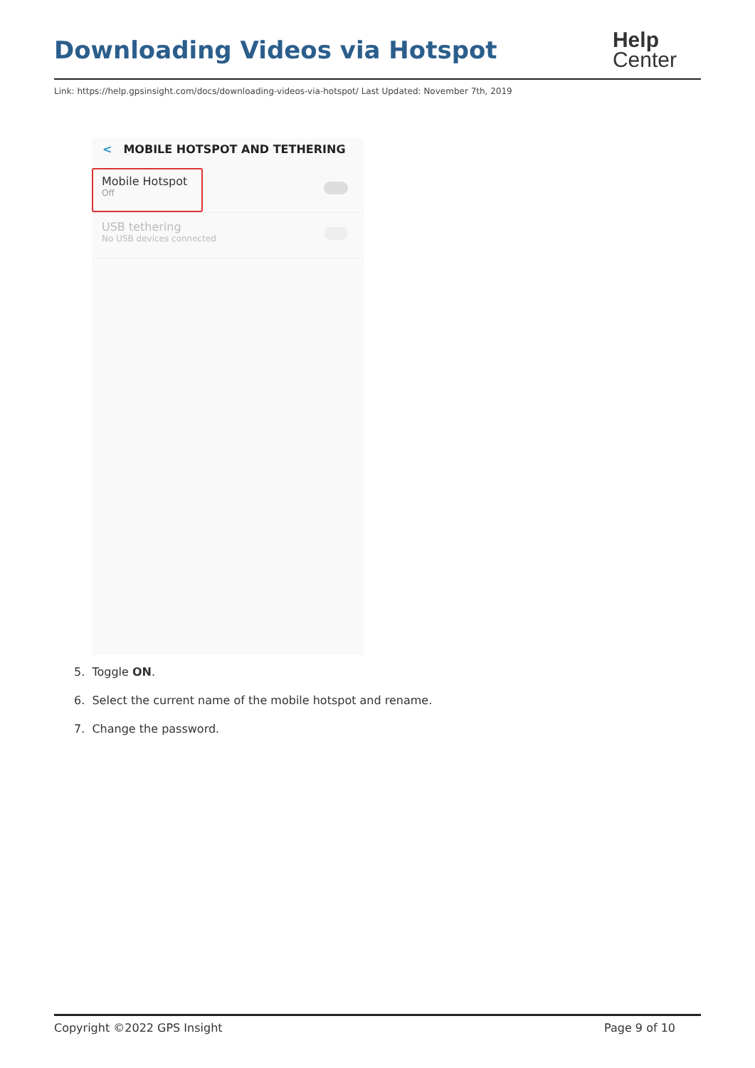Downloading Videos via Hotspot
Help
Center
Link: https://help.gpsinsight.com/docs/downloading-videos-via-hotspot/ Last Updated: November 7th, 2019
< MOBILE HOTSPOT AND TETHERING
Mobile Hotspot
Off
USB tethering
No USB devices connected
5. Toggle ON.
6. Select the current name of the mobile hotspot and rename.
7. Change the password.
Copyright ©2022 GPS Insight Page 9 of 10